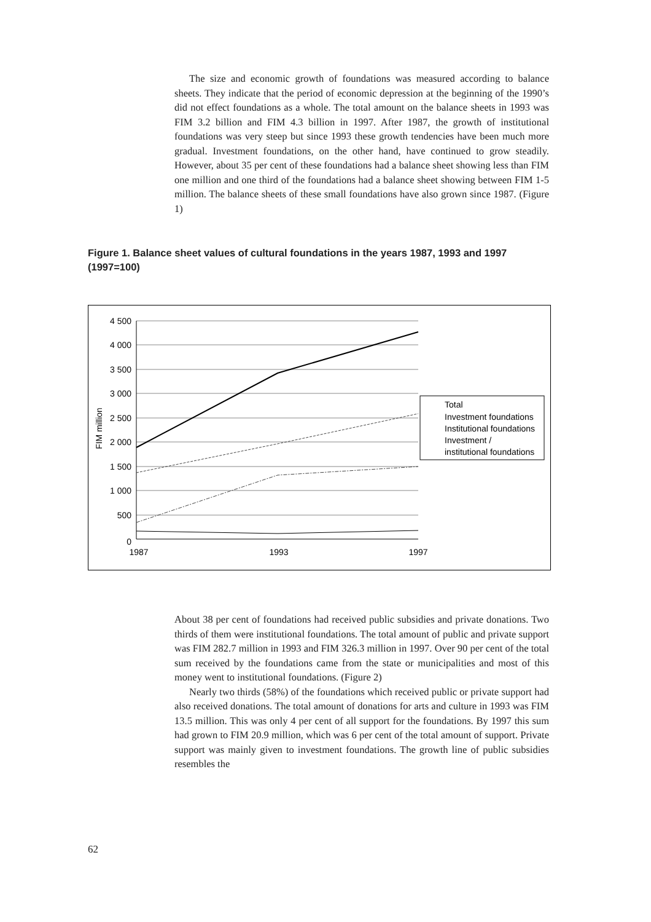The size and economic growth of foundations was measured according to balance sheets. They indicate that the period of economic depression at the beginning of the 1990’s did not effect foundations as a whole. The total amount on the balance sheets in 1993 was FIM 3.2 billion and FIM 4.3 billion in 1997. After 1987, the growth of institutional foundations was very steep but since 1993 these growth tendencies have been much more gradual. Investment foundations, on the other hand, have continued to grow steadily. However, about 35 per cent of these foundations had a balance sheet showing less than FIM one million and one third of the foundations had a balance sheet showing between FIM 1-5 million. The balance sheets of these small foundations have also grown since 1987. (Figure 1)
Figure 1. Balance sheet values of cultural foundations in the years 1987, 1993 and 1997 (1997=100)
4 500
4 000
3 500
3 000
2 500
2 000
1 500
1 000
500
0
FIM million
1987
1993
1997
Total
Investment foundations
Institutional foundations
Investment /
institutional foundations
About 38 per cent of foundations had received public subsidies and private donations. Two thirds of them were institutional foundations. The total amount of public and private support was FIM 282.7 million in 1993 and FIM 326.3 million in 1997. Over 90 per cent of the total sum received by the foundations came from the state or municipalities and most of this money went to institutional foundations. (Figure 2)
Nearly two thirds (58%) of the foundations which received public or private support had also received donations. The total amount of donations for arts and culture in 1993 was FIM 13.5 million. This was only 4 per cent of all support for the foundations. By 1997 this sum had grown to FIM 20.9 million, which was 6 per cent of the total amount of support. Private support was mainly given to investment foundations. The growth line of public subsidies resembles the
62